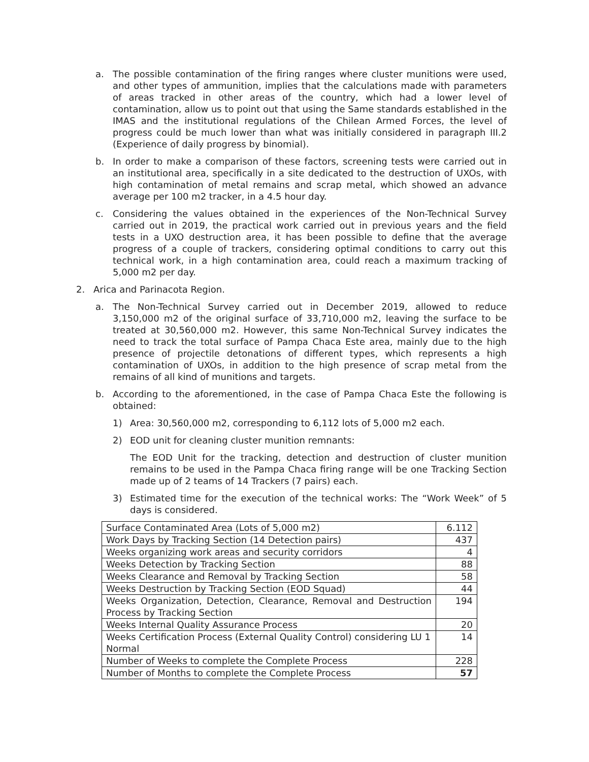a. The possible contamination of the firing ranges where cluster munitions were used, and other types of ammunition, implies that the calculations made with parameters of areas tracked in other areas of the country, which had a lower level of contamination, allow us to point out that using the Same standards established in the IMAS and the institutional regulations of the Chilean Armed Forces, the level of progress could be much lower than what was initially considered in paragraph III.2 (Experience of daily progress by binomial).
b. In order to make a comparison of these factors, screening tests were carried out in an institutional area, specifically in a site dedicated to the destruction of UXOs, with high contamination of metal remains and scrap metal, which showed an advance average per 100 m2 tracker, in a 4.5 hour day.
c. Considering the values obtained in the experiences of the Non-Technical Survey carried out in 2019, the practical work carried out in previous years and the field tests in a UXO destruction area, it has been possible to define that the average progress of a couple of trackers, considering optimal conditions to carry out this technical work, in a high contamination area, could reach a maximum tracking of 5,000 m2 per day.
2. Arica and Parinacota Region.
a. The Non-Technical Survey carried out in December 2019, allowed to reduce 3,150,000 m2 of the original surface of 33,710,000 m2, leaving the surface to be treated at 30,560,000 m2. However, this same Non-Technical Survey indicates the need to track the total surface of Pampa Chaca Este area, mainly due to the high presence of projectile detonations of different types, which represents a high contamination of UXOs, in addition to the high presence of scrap metal from the remains of all kind of munitions and targets.
b. According to the aforementioned, in the case of Pampa Chaca Este the following is obtained:
1) Area: 30,560,000 m2, corresponding to 6,112 lots of 5,000 m2 each.
2) EOD unit for cleaning cluster munition remnants:
The EOD Unit for the tracking, detection and destruction of cluster munition remains to be used in the Pampa Chaca firing range will be one Tracking Section made up of 2 teams of 14 Trackers (7 pairs) each.
3) Estimated time for the execution of the technical works: The “Work Week” of 5 days is considered.
| Surface Contaminated Area (Lots of 5,000 m2) | 6.112 |
| Work Days by Tracking Section (14 Detection pairs) | 437 |
| Weeks organizing work areas and security corridors | 4 |
| Weeks Detection by Tracking Section | 88 |
| Weeks Clearance and Removal by Tracking Section | 58 |
| Weeks Destruction by Tracking Section (EOD Squad) | 44 |
| Weeks Organization, Detection, Clearance, Removal and Destruction Process by Tracking Section | 194 |
| Weeks Internal Quality Assurance Process | 20 |
| Weeks Certification Process (External Quality Control) considering LU 1 Normal | 14 |
| Number of Weeks to complete the Complete Process | 228 |
| Number of Months to complete the Complete Process | 57 |